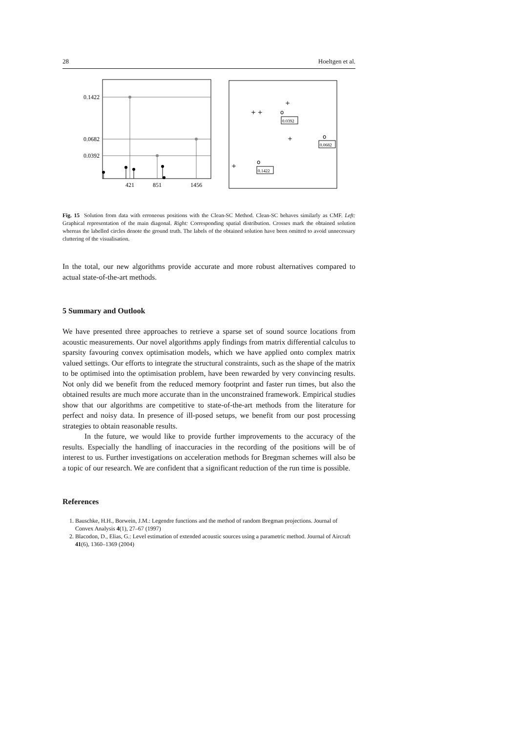28 Hoeltgen et al.
0.1422
0.0682
0.0392
421
851
1456
+
+ +
o
+
o
+
o
0.0392
0.0682
0.1422
Fig. 15 Solution from data with erroneous positions with the Clean-SC Method. Clean-SC behaves similarly as CMF. Left: Graphical representation of the main diagonal. Right: Corresponding spatial distribution. Crosses mark the obtained solution whereas the labelled circles denote the ground truth. The labels of the obtained solution have been omitted to avoid unnecessary cluttering of the visualisation.
In the total, our new algorithms provide accurate and more robust alternatives compared to actual state-of-the-art methods.
5 Summary and Outlook
We have presented three approaches to retrieve a sparse set of sound source locations from acoustic measurements. Our novel algorithms apply findings from matrix differential calculus to sparsity favouring convex optimisation models, which we have applied onto complex matrix valued settings. Our efforts to integrate the structural constraints, such as the shape of the matrix to be optimised into the optimisation problem, have been rewarded by very convincing results. Not only did we benefit from the reduced memory footprint and faster run times, but also the obtained results are much more accurate than in the unconstrained framework. Empirical studies show that our algorithms are competitive to state-of-the-art methods from the literature for perfect and noisy data. In presence of ill-posed setups, we benefit from our post processing strategies to obtain reasonable results.
In the future, we would like to provide further improvements to the accuracy of the results. Especially the handling of inaccuracies in the recording of the positions will be of interest to us. Further investigations on acceleration methods for Bregman schemes will also be a topic of our research. We are confident that a significant reduction of the run time is possible.
References
1. Bauschke, H.H., Borwein, J.M.: Legendre functions and the method of random Bregman projections. Journal of Convex Analysis 4(1), 27–67 (1997)
2. Blacodon, D., Elias, G.: Level estimation of extended acoustic sources using a parametric method. Journal of Aircraft 41(6), 1360–1369 (2004)